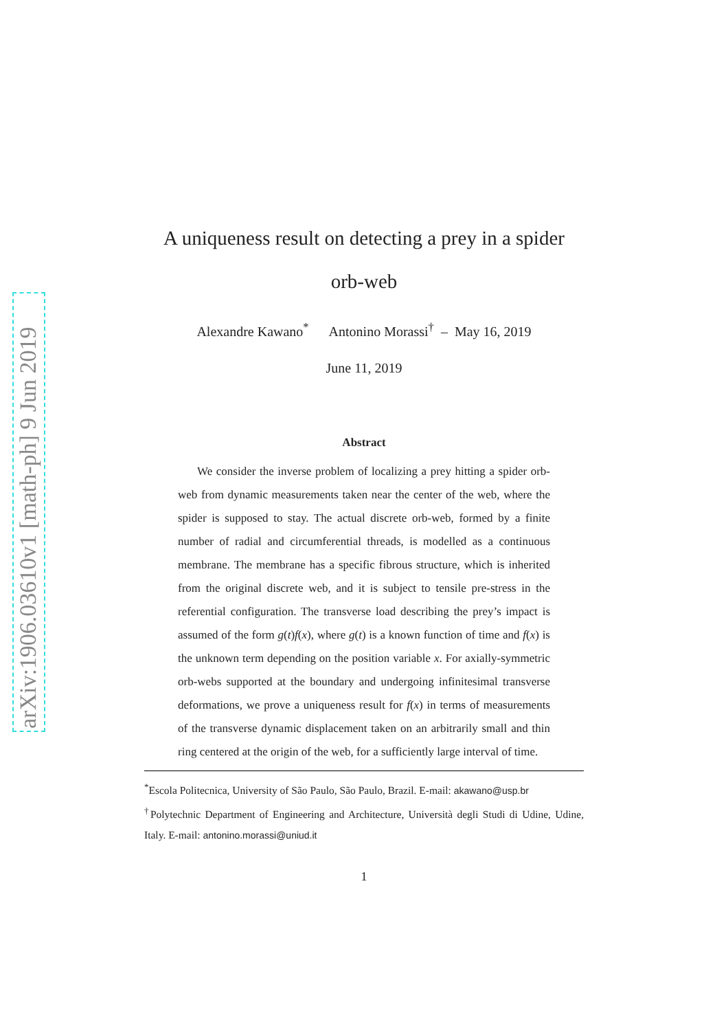arXiv:1906.03610v1 [math-ph] 9 Jun 2019
A uniqueness result on detecting a prey in a spider
orb-web
Alexandre Kawano<sup>*</sup> Antonino Morassi<sup>†</sup> – May 16, 2019
June 11, 2019
Abstract
We consider the inverse problem of localizing a prey hitting a spider orb-web from dynamic measurements taken near the center of the web, where the spider is supposed to stay. The actual discrete orb-web, formed by a finite number of radial and circumferential threads, is modelled as a continuous membrane. The membrane has a specific fibrous structure, which is inherited from the original discrete web, and it is subject to tensile pre-stress in the referential configuration. The transverse load describing the prey’s impact is assumed of the form g(t)f(x), where g(t) is a known function of time and f(x) is the unknown term depending on the position variable x. For axially-symmetric orb-webs supported at the boundary and undergoing infinitesimal transverse deformations, we prove a uniqueness result for f(x) in terms of measurements of the transverse dynamic displacement taken on an arbitrarily small and thin ring centered at the origin of the web, for a sufficiently large interval of time.
<sup>*</sup> Escola Politecnica, University of São Paulo, São Paulo, Brazil. E-mail: akawano@usp.br
<sup>†</sup> Polytechnic Department of Engineering and Architecture, Università degli Studi di Udine, Udine, Italy. E-mail: antonino.morassi@uniud.it
1